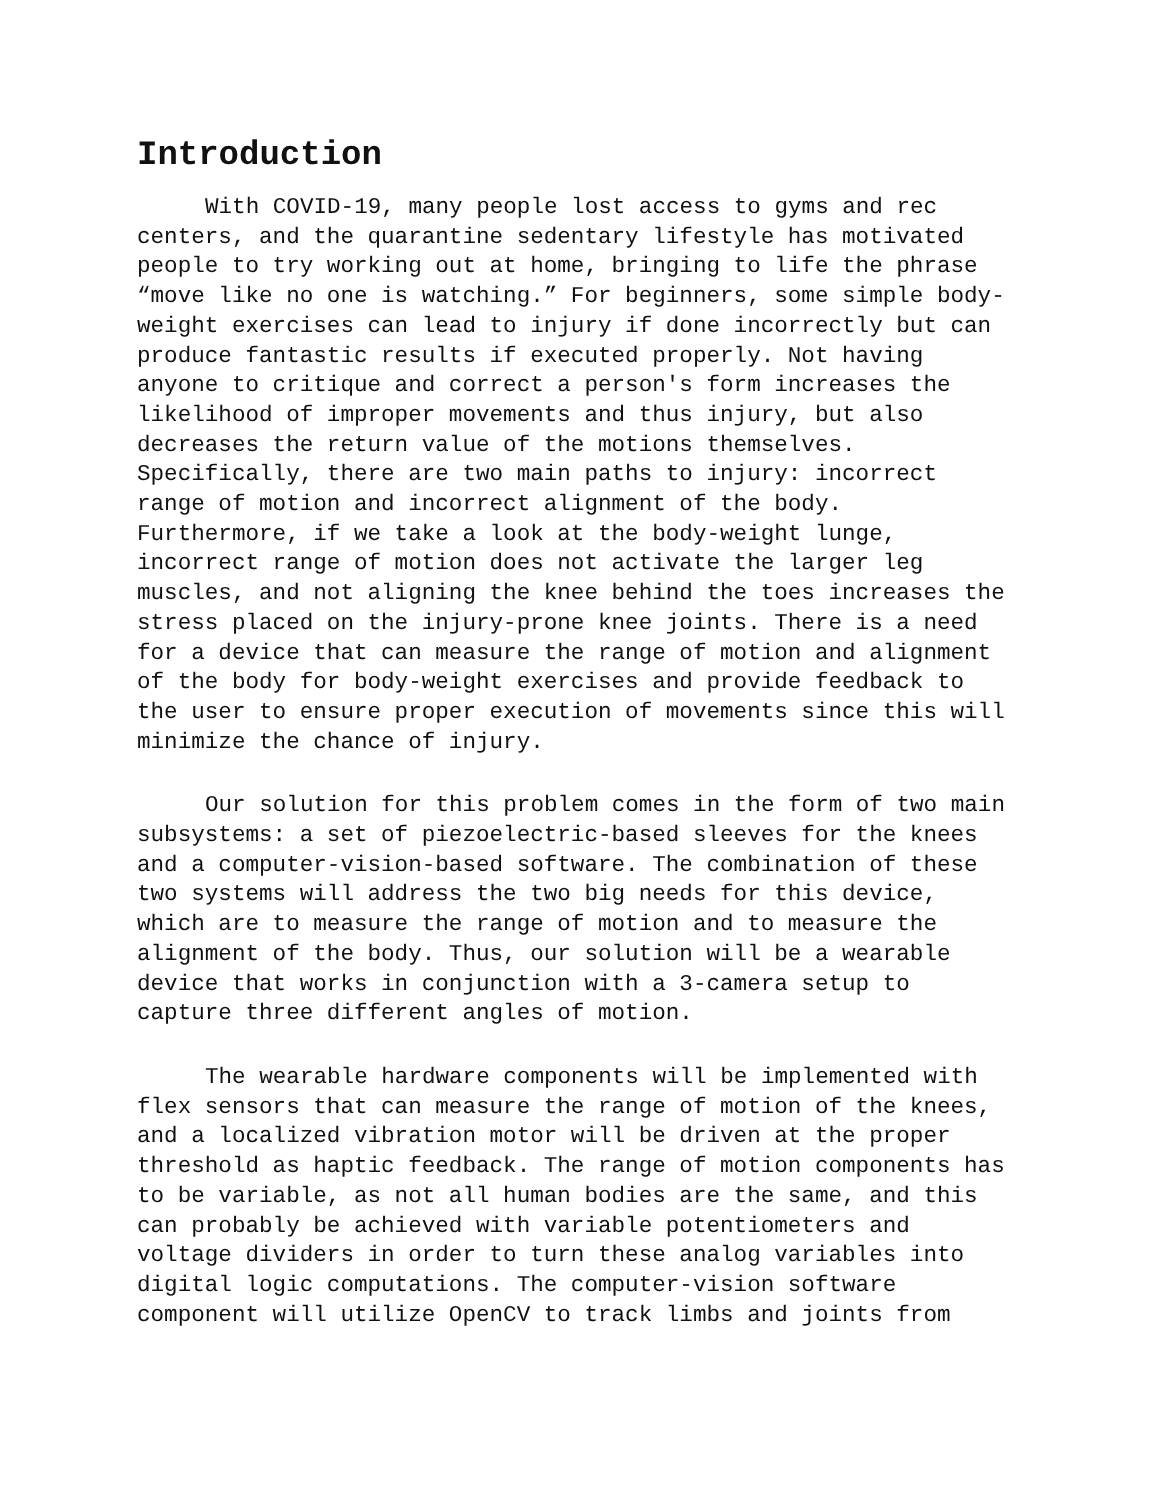Introduction
With COVID-19, many people lost access to gyms and rec centers, and the quarantine sedentary lifestyle has motivated people to try working out at home, bringing to life the phrase “move like no one is watching.” For beginners, some simple body-weight exercises can lead to injury if done incorrectly but can produce fantastic results if executed properly. Not having anyone to critique and correct a person's form increases the likelihood of improper movements and thus injury, but also decreases the return value of the motions themselves. Specifically, there are two main paths to injury: incorrect range of motion and incorrect alignment of the body. Furthermore, if we take a look at the body-weight lunge, incorrect range of motion does not activate the larger leg muscles, and not aligning the knee behind the toes increases the stress placed on the injury-prone knee joints. There is a need for a device that can measure the range of motion and alignment of the body for body-weight exercises and provide feedback to the user to ensure proper execution of movements since this will minimize the chance of injury.
Our solution for this problem comes in the form of two main subsystems: a set of piezoelectric-based sleeves for the knees and a computer-vision-based software. The combination of these two systems will address the two big needs for this device, which are to measure the range of motion and to measure the alignment of the body. Thus, our solution will be a wearable device that works in conjunction with a 3-camera setup to capture three different angles of motion.
The wearable hardware components will be implemented with flex sensors that can measure the range of motion of the knees, and a localized vibration motor will be driven at the proper threshold as haptic feedback. The range of motion components has to be variable, as not all human bodies are the same, and this can probably be achieved with variable potentiometers and voltage dividers in order to turn these analog variables into digital logic computations. The computer-vision software component will utilize OpenCV to track limbs and joints from